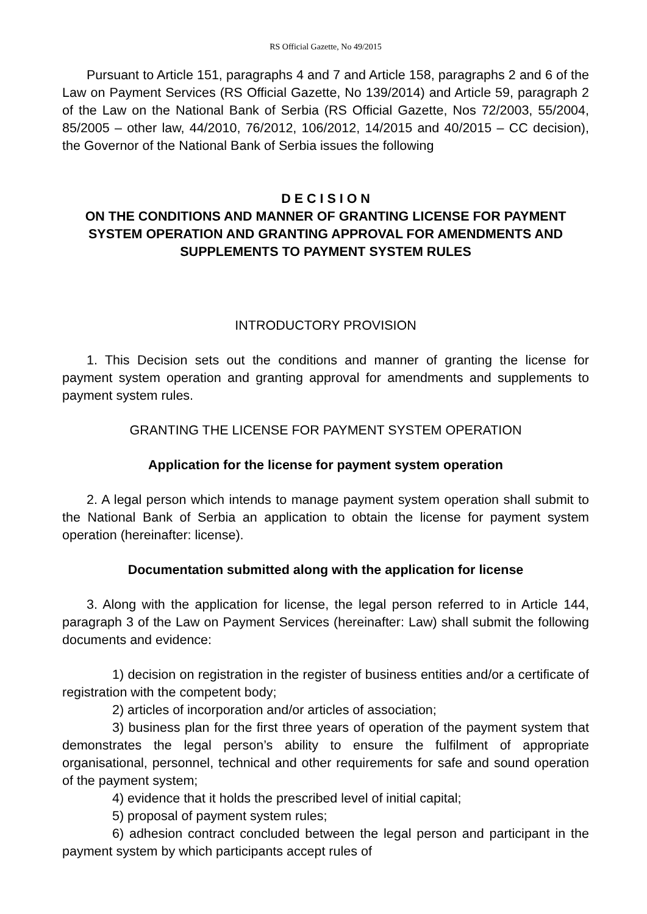RS Official Gazette, No 49/2015
Pursuant to Article 151, paragraphs 4 and 7 and Article 158, paragraphs 2 and 6 of the Law on Payment Services (RS Official Gazette, No 139/2014) and Article 59, paragraph 2 of the Law on the National Bank of Serbia (RS Official Gazette, Nos 72/2003, 55/2004, 85/2005 – other law, 44/2010, 76/2012, 106/2012, 14/2015 and 40/2015 – CC decision), the Governor of the National Bank of Serbia issues the following
D E C I S I O N
ON THE CONDITIONS AND MANNER OF GRANTING LICENSE FOR PAYMENT SYSTEM OPERATION AND GRANTING APPROVAL FOR AMENDMENTS AND SUPPLEMENTS TO PAYMENT SYSTEM RULES
INTRODUCTORY PROVISION
1. This Decision sets out the conditions and manner of granting the license for payment system operation and granting approval for amendments and supplements to payment system rules.
GRANTING THE LICENSE FOR PAYMENT SYSTEM OPERATION
Application for the license for payment system operation
2. A legal person which intends to manage payment system operation shall submit to the National Bank of Serbia an application to obtain the license for payment system operation (hereinafter: license).
Documentation submitted along with the application for license
3. Along with the application for license, the legal person referred to in Article 144, paragraph 3 of the Law on Payment Services (hereinafter: Law) shall submit the following documents and evidence:
1) decision on registration in the register of business entities and/or a certificate of registration with the competent body;
2) articles of incorporation and/or articles of association;
3) business plan for the first three years of operation of the payment system that demonstrates the legal person’s ability to ensure the fulfilment of appropriate organisational, personnel, technical and other requirements for safe and sound operation of the payment system;
4) evidence that it holds the prescribed level of initial capital;
5) proposal of payment system rules;
6) adhesion contract concluded between the legal person and participant in the payment system by which participants accept rules of